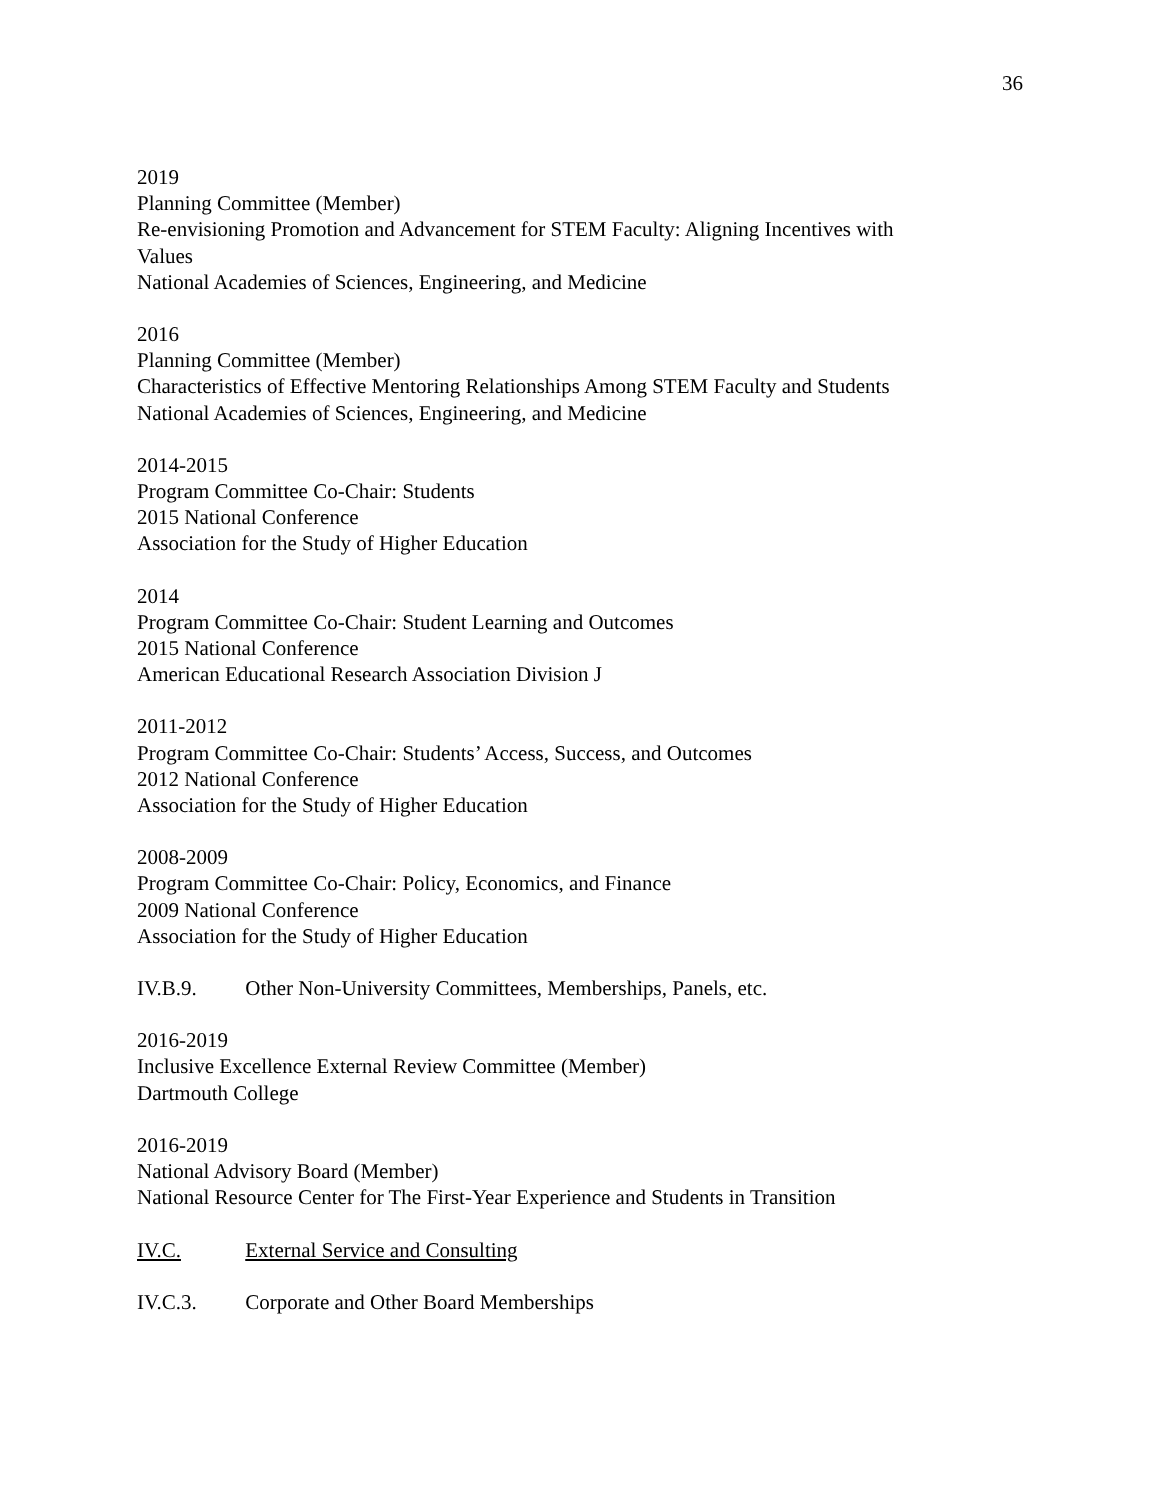36
2019
Planning Committee (Member)
Re-envisioning Promotion and Advancement for STEM Faculty: Aligning Incentives with
Values
National Academies of Sciences, Engineering, and Medicine
2016
Planning Committee (Member)
Characteristics of Effective Mentoring Relationships Among STEM Faculty and Students
National Academies of Sciences, Engineering, and Medicine
2014-2015
Program Committee Co-Chair: Students
2015 National Conference
Association for the Study of Higher Education
2014
Program Committee Co-Chair: Student Learning and Outcomes
2015 National Conference
American Educational Research Association Division J
2011-2012
Program Committee Co-Chair: Students’ Access, Success, and Outcomes
2012 National Conference
Association for the Study of Higher Education
2008-2009
Program Committee Co-Chair: Policy, Economics, and Finance
2009 National Conference
Association for the Study of Higher Education
IV.B.9. Other Non-University Committees, Memberships, Panels, etc.
2016-2019
Inclusive Excellence External Review Committee (Member)
Dartmouth College
2016-2019
National Advisory Board (Member)
National Resource Center for The First-Year Experience and Students in Transition
IV.C. External Service and Consulting
IV.C.3. Corporate and Other Board Memberships